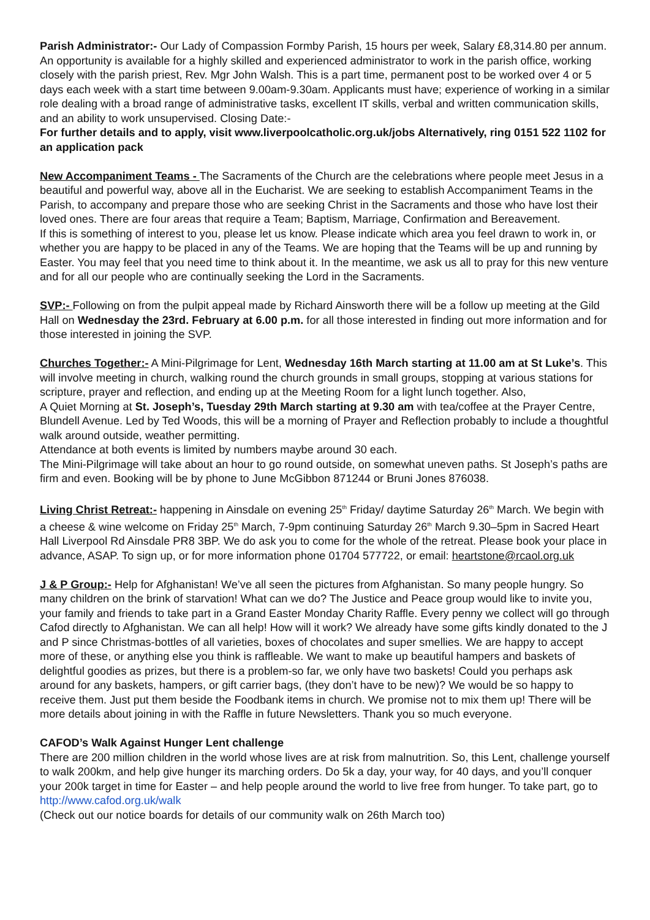Parish Administrator:- Our Lady of Compassion Formby Parish, 15 hours per week, Salary £8,314.80 per annum. An opportunity is available for a highly skilled and experienced administrator to work in the parish office, working closely with the parish priest, Rev. Mgr John Walsh. This is a part time, permanent post to be worked over 4 or 5 days each week with a start time between 9.00am-9.30am. Applicants must have; experience of working in a similar role dealing with a broad range of administrative tasks, excellent IT skills, verbal and written communication skills, and an ability to work unsupervised. Closing Date:-
For further details and to apply, visit www.liverpoolcatholic.org.uk/jobs Alternatively, ring 0151 522 1102 for an application pack
New Accompaniment Teams - The Sacraments of the Church are the celebrations where people meet Jesus in a beautiful and powerful way, above all in the Eucharist. We are seeking to establish Accompaniment Teams in the Parish, to accompany and prepare those who are seeking Christ in the Sacraments and those who have lost their loved ones. There are four areas that require a Team; Baptism, Marriage, Confirmation and Bereavement.
If this is something of interest to you, please let us know. Please indicate which area you feel drawn to work in, or whether you are happy to be placed in any of the Teams. We are hoping that the Teams will be up and running by Easter. You may feel that you need time to think about it. In the meantime, we ask us all to pray for this new venture and for all our people who are continually seeking the Lord in the Sacraments.
SVP:- Following on from the pulpit appeal made by Richard Ainsworth there will be a follow up meeting at the Gild Hall on Wednesday the 23rd. February at 6.00 p.m. for all those interested in finding out more information and for those interested in joining the SVP.
Churches Together:- A Mini-Pilgrimage for Lent, Wednesday 16th March starting at 11.00 am at St Luke’s. This will involve meeting in church, walking round the church grounds in small groups, stopping at various stations for scripture, prayer and reflection, and ending up at the Meeting Room for a light lunch together. Also,
A Quiet Morning at St. Joseph’s, Tuesday 29th March starting at 9.30 am with tea/coffee at the Prayer Centre, Blundell Avenue. Led by Ted Woods, this will be a morning of Prayer and Reflection probably to include a thoughtful walk around outside, weather permitting.
Attendance at both events is limited by numbers maybe around 30 each.
The Mini-Pilgrimage will take about an hour to go round outside, on somewhat uneven paths. St Joseph’s paths are firm and even. Booking will be by phone to June McGibbon 871244 or Bruni Jones 876038.
Living Christ Retreat:- happening in Ainsdale on evening 25<sup>th</sup> Friday/ daytime Saturday 26<sup>th</sup> March. We begin with a cheese & wine welcome on Friday 25<sup>th</sup> March, 7-9pm continuing Saturday 26<sup>th</sup> March 9.30–5pm in Sacred Heart Hall Liverpool Rd Ainsdale PR8 3BP. We do ask you to come for the whole of the retreat. Please book your place in advance, ASAP. To sign up, or for more information phone 01704 577722, or email: heartstone@rcaol.org.uk
J & P Group:- Help for Afghanistan! We’ve all seen the pictures from Afghanistan. So many people hungry. So many children on the brink of starvation! What can we do? The Justice and Peace group would like to invite you, your family and friends to take part in a Grand Easter Monday Charity Raffle. Every penny we collect will go through Cafod directly to Afghanistan. We can all help! How will it work? We already have some gifts kindly donated to the J and P since Christmas-bottles of all varieties, boxes of chocolates and super smellies. We are happy to accept more of these, or anything else you think is raffleable. We want to make up beautiful hampers and baskets of delightful goodies as prizes, but there is a problem-so far, we only have two baskets! Could you perhaps ask around for any baskets, hampers, or gift carrier bags, (they don’t have to be new)? We would be so happy to receive them. Just put them beside the Foodbank items in church. We promise not to mix them up! There will be more details about joining in with the Raffle in future Newsletters. Thank you so much everyone.
CAFOD’s Walk Against Hunger Lent challenge
There are 200 million children in the world whose lives are at risk from malnutrition. So, this Lent, challenge yourself to walk 200km, and help give hunger its marching orders. Do 5k a day, your way, for 40 days, and you’ll conquer your 200k target in time for Easter – and help people around the world to live free from hunger. To take part, go to http://www.cafod.org.uk/walk
(Check out our notice boards for details of our community walk on 26th March too)